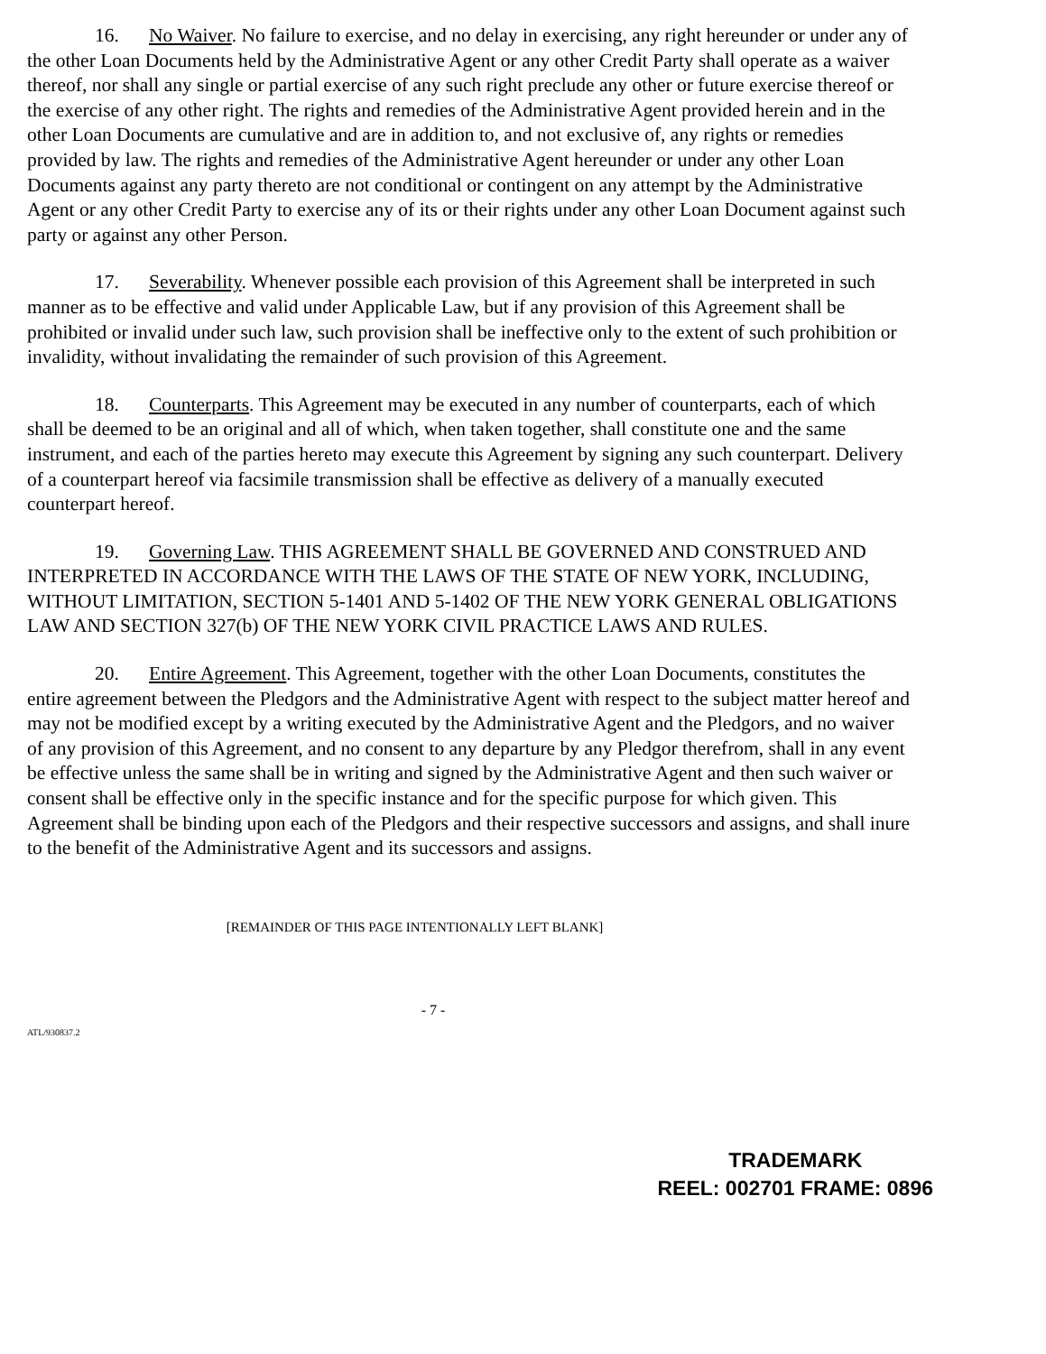16. No Waiver. No failure to exercise, and no delay in exercising, any right hereunder or under any of the other Loan Documents held by the Administrative Agent or any other Credit Party shall operate as a waiver thereof, nor shall any single or partial exercise of any such right preclude any other or future exercise thereof or the exercise of any other right. The rights and remedies of the Administrative Agent provided herein and in the other Loan Documents are cumulative and are in addition to, and not exclusive of, any rights or remedies provided by law. The rights and remedies of the Administrative Agent hereunder or under any other Loan Documents against any party thereto are not conditional or contingent on any attempt by the Administrative Agent or any other Credit Party to exercise any of its or their rights under any other Loan Document against such party or against any other Person.
17. Severability. Whenever possible each provision of this Agreement shall be interpreted in such manner as to be effective and valid under Applicable Law, but if any provision of this Agreement shall be prohibited or invalid under such law, such provision shall be ineffective only to the extent of such prohibition or invalidity, without invalidating the remainder of such provision of this Agreement.
18. Counterparts. This Agreement may be executed in any number of counterparts, each of which shall be deemed to be an original and all of which, when taken together, shall constitute one and the same instrument, and each of the parties hereto may execute this Agreement by signing any such counterpart. Delivery of a counterpart hereof via facsimile transmission shall be effective as delivery of a manually executed counterpart hereof.
19. Governing Law. THIS AGREEMENT SHALL BE GOVERNED AND CONSTRUED AND INTERPRETED IN ACCORDANCE WITH THE LAWS OF THE STATE OF NEW YORK, INCLUDING, WITHOUT LIMITATION, SECTION 5-1401 AND 5-1402 OF THE NEW YORK GENERAL OBLIGATIONS LAW AND SECTION 327(b) OF THE NEW YORK CIVIL PRACTICE LAWS AND RULES.
20. Entire Agreement. This Agreement, together with the other Loan Documents, constitutes the entire agreement between the Pledgors and the Administrative Agent with respect to the subject matter hereof and may not be modified except by a writing executed by the Administrative Agent and the Pledgors, and no waiver of any provision of this Agreement, and no consent to any departure by any Pledgor therefrom, shall in any event be effective unless the same shall be in writing and signed by the Administrative Agent and then such waiver or consent shall be effective only in the specific instance and for the specific purpose for which given. This Agreement shall be binding upon each of the Pledgors and their respective successors and assigns, and shall inure to the benefit of the Administrative Agent and its successors and assigns.
[REMAINDER OF THIS PAGE INTENTIONALLY LEFT BLANK]
- 7 -
ATL/930837.2
TRADEMARK
REEL: 002701 FRAME: 0896